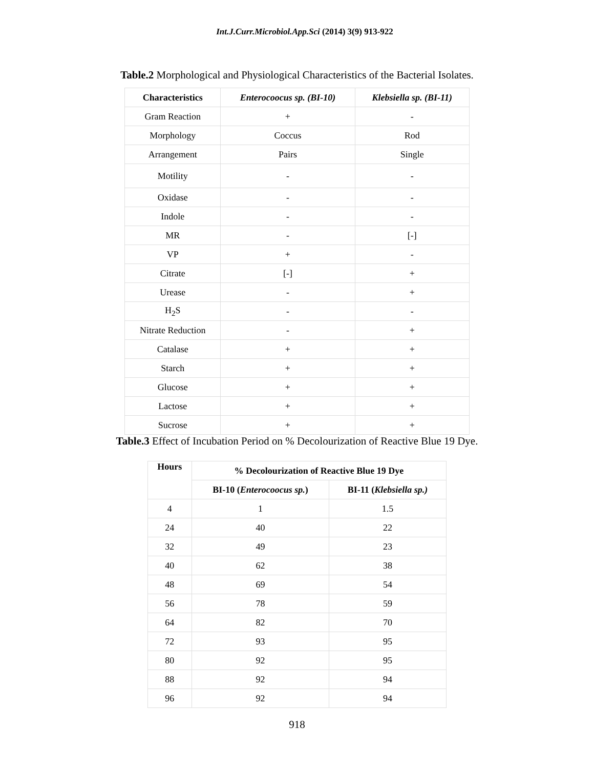Int.J.Curr.Microbiol.App.Sci (2014) 3(9) 913-922
Table.2 Morphological and Physiological Characteristics of the Bacterial Isolates.
| Characteristics | Enterocoocus sp. (BI-10) | Klebsiella sp. (BI-11) |
| --- | --- | --- |
| Gram Reaction | + | - |
| Morphology | Coccus | Rod |
| Arrangement | Pairs | Single |
| Motility | - | - |
| Oxidase | - | - |
| Indole | - | - |
| MR | - | [-] |
| VP | + | - |
| Citrate | [-] | + |
| Urease | - | + |
| H<sub>2</sub>S | - | - |
| Nitrate Reduction | - | + |
| Catalase | + | + |
| Starch | + | + |
| Glucose | + | + |
| Lactose | + | + |
| Sucrose | + | + |
Table.3 Effect of Incubation Period on % Decolourization of Reactive Blue 19 Dye.
| Hours | % Decolourization of Reactive Blue 19 Dye | |
| --- | --- | --- |
| | BI-10 ( Enterocoocus sp. ) | BI-11 ( Klebsiella sp.) |
| 4 | 1 | 1.5 |
| 24 | 40 | 22 |
| 32 | 49 | 23 |
| 40 | 62 | 38 |
| 48 | 69 | 54 |
| 56 | 78 | 59 |
| 64 | 82 | 70 |
| 72 | 93 | 95 |
| 80 | 92 | 95 |
| 88 | 92 | 94 |
| 96 | 92 | 94 |
918